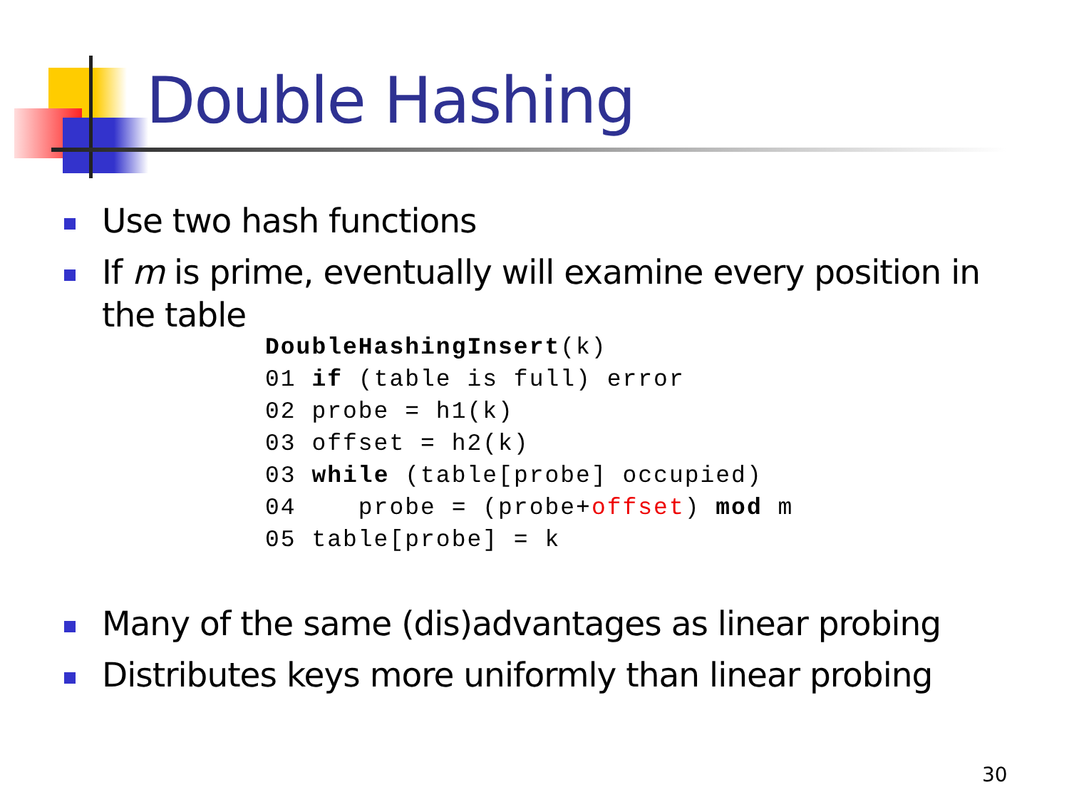Double Hashing
Use two hash functions
If m is prime, eventually will examine every position in the table
DoubleHashingInsert(k)
01 if (table is full) error
02 probe = h1(k)
03 offset = h2(k)
03 while (table[probe] occupied)
04    probe = (probe+offset) mod m
05 table[probe] = k
Many of the same (dis)advantages as linear probing
Distributes keys more uniformly than linear probing
30